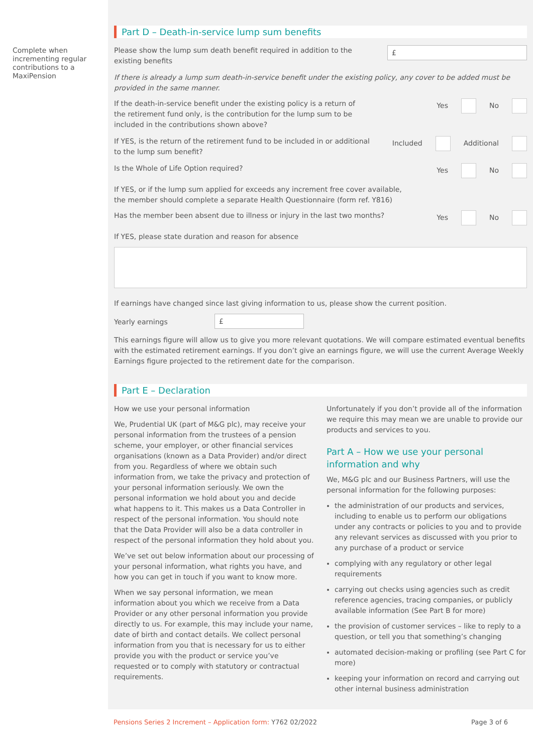Complete when incrementing regular contributions to a MaxiPension
Part D – Death-in-service lump sum benefits
Please show the lump sum death benefit required in addition to the existing benefits
£
If there is already a lump sum death-in-service benefit under the existing policy, any cover to be added must be provided in the same manner.
If the death-in-service benefit under the existing policy is a return of the retirement fund only, is the contribution for the lump sum to be included in the contributions shown above?
Yes No
If YES, is the return of the retirement fund to be included in or additional to the lump sum benefit?
Included Additional
Is the Whole of Life Option required?
Yes No
If YES, or if the lump sum applied for exceeds any increment free cover available,
the member should complete a separate Health Questionnaire (form ref. Y816)
Has the member been absent due to illness or injury in the last two months?
Yes No
If YES, please state duration and reason for absence
If earnings have changed since last giving information to us, please show the current position.
Yearly earnings
£
This earnings figure will allow us to give you more relevant quotations. We will compare estimated eventual benefits with the estimated retirement earnings. If you don’t give an earnings figure, we will use the current Average Weekly Earnings figure projected to the retirement date for the comparison.
Part E – Declaration
How we use your personal information
We, Prudential UK (part of M&G plc), may receive your personal information from the trustees of a pension scheme, your employer, or other financial services organisations (known as a Data Provider) and/or direct from you. Regardless of where we obtain such information from, we take the privacy and protection of your personal information seriously. We own the personal information we hold about you and decide what happens to it. This makes us a Data Controller in respect of the personal information. You should note that the Data Provider will also be a data controller in respect of the personal information they hold about you.
We’ve set out below information about our processing of your personal information, what rights you have, and how you can get in touch if you want to know more.
When we say personal information, we mean information about you which we receive from a Data Provider or any other personal information you provide directly to us. For example, this may include your name, date of birth and contact details. We collect personal information from you that is necessary for us to either provide you with the product or service you’ve requested or to comply with statutory or contractual requirements.
Unfortunately if you don’t provide all of the information we require this may mean we are unable to provide our products and services to you.
Part A – How we use your personal information and why
We, M&G plc and our Business Partners, will use the personal information for the following purposes:
the administration of our products and services, including to enable us to perform our obligations under any contracts or policies to you and to provide any relevant services as discussed with you prior to any purchase of a product or service
complying with any regulatory or other legal requirements
carrying out checks using agencies such as credit reference agencies, tracing companies, or publicly available information (See Part B for more)
the provision of customer services – like to reply to a question, or tell you that something’s changing
automated decision-making or profiling (see Part C for more)
keeping your information on record and carrying out other internal business administration
Pensions Series 2 Increment – Application form: Y762 02/2022
Page 3 of 6